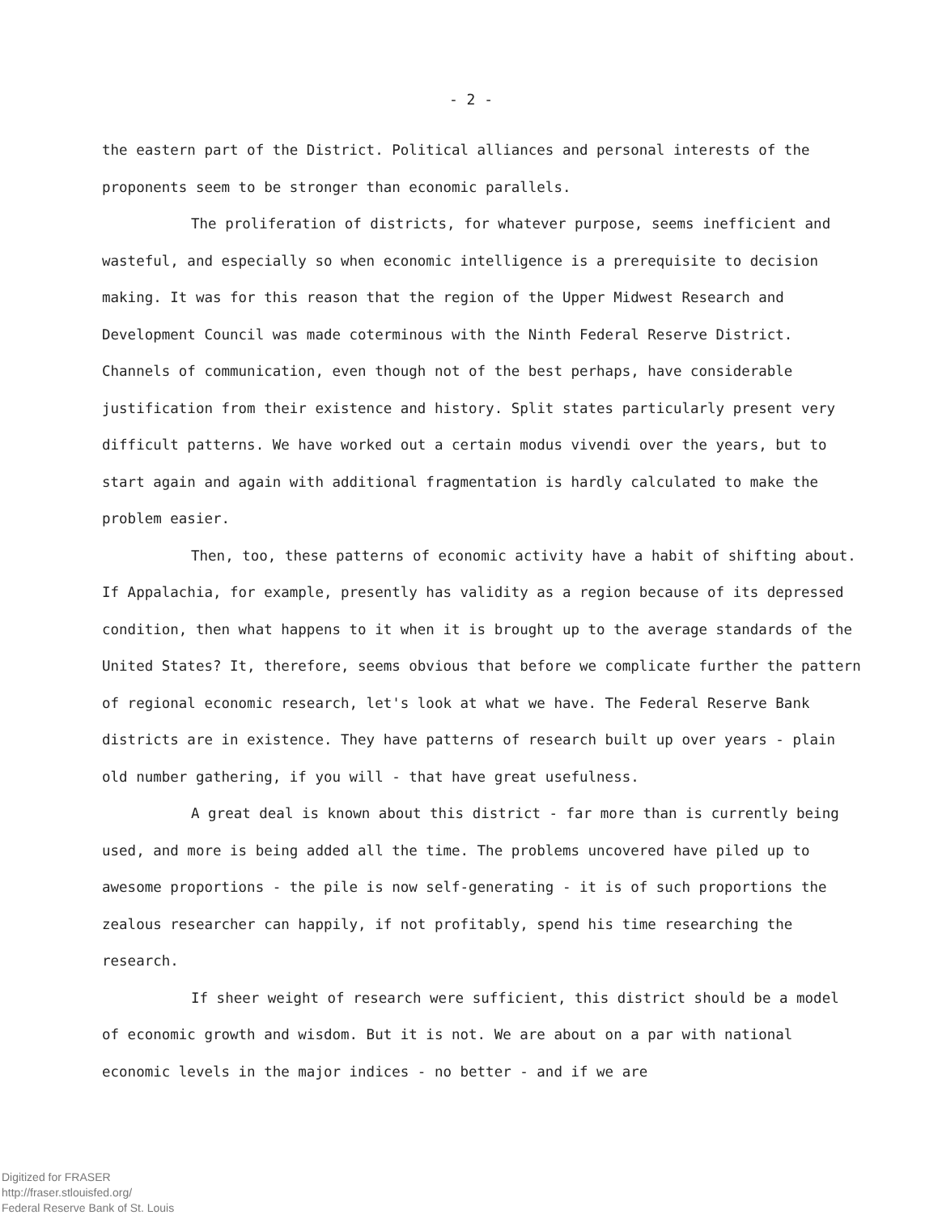- 2 -
the eastern part of the District. Political alliances and personal interests of the proponents seem to be stronger than economic parallels.
The proliferation of districts, for whatever purpose, seems inefficient and wasteful, and especially so when economic intelligence is a prerequisite to decision making. It was for this reason that the region of the Upper Midwest Research and Development Council was made coterminous with the Ninth Federal Reserve District. Channels of communication, even though not of the best perhaps, have considerable justification from their existence and history. Split states particularly present very difficult patterns. We have worked out a certain modus vivendi over the years, but to start again and again with additional fragmentation is hardly calculated to make the problem easier.
Then, too, these patterns of economic activity have a habit of shifting about. If Appalachia, for example, presently has validity as a region because of its depressed condition, then what happens to it when it is brought up to the average standards of the United States? It, therefore, seems obvious that before we complicate further the pattern of regional economic research, let's look at what we have. The Federal Reserve Bank districts are in existence. They have patterns of research built up over years - plain old number gathering, if you will - that have great usefulness.
A great deal is known about this district - far more than is currently being used, and more is being added all the time. The problems uncovered have piled up to awesome proportions - the pile is now self-generating - it is of such proportions the zealous researcher can happily, if not profitably, spend his time researching the research.
If sheer weight of research were sufficient, this district should be a model of economic growth and wisdom. But it is not. We are about on a par with national economic levels in the major indices - no better - and if we are
Digitized for FRASER
http://fraser.stlouisfed.org/
Federal Reserve Bank of St. Louis